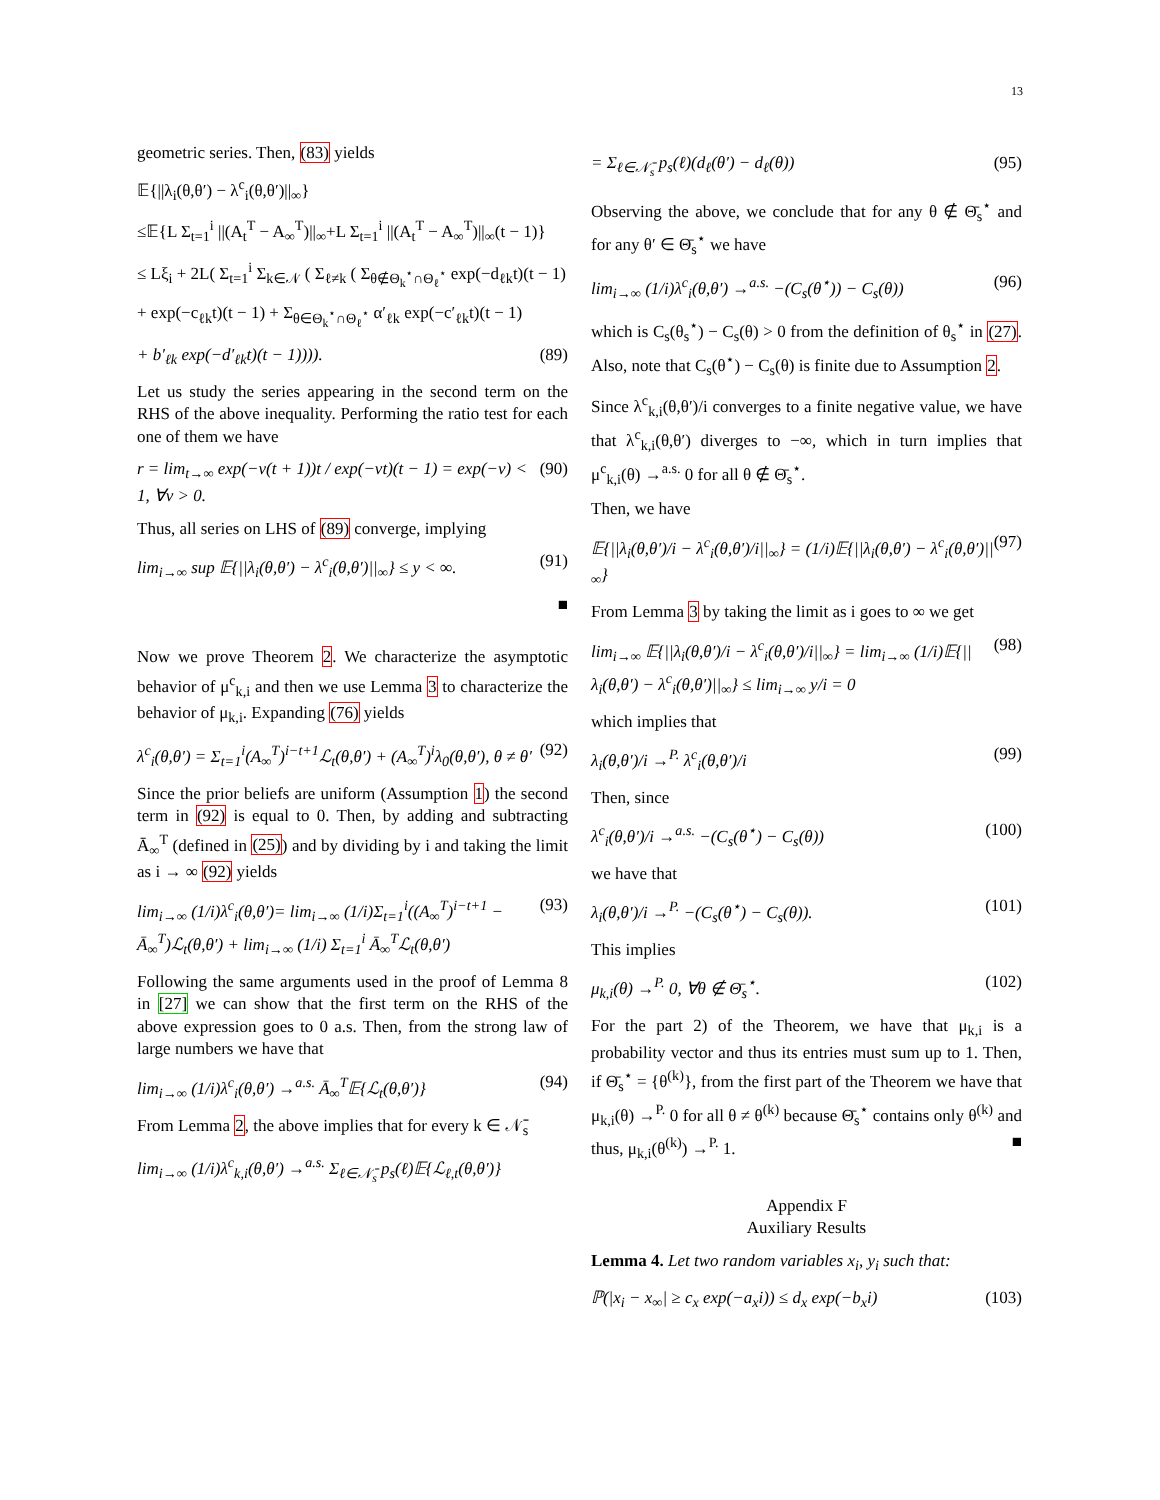13
geometric series. Then, (83) yields
𝔼{||λ<sub>i</sub>(θ,θ′) − λ<sup>c</sup><sub>i</sub>(θ,θ′)||<sub>∞</sub>}
≤𝔼{L Σ<sub>t=1</sub><sup>i</sup> ||(A<sub>t</sub><sup>T</sup> − A<sub>∞</sub><sup>T</sup>)||<sub>∞</sub>+L Σ<sub>t=1</sub><sup>i</sup> ||(A<sub>t</sub><sup>T</sup> − A<sub>∞</sub><sup>T</sup>)||<sub>∞</sub>(t − 1)}
≤ Lξ<sub>i</sub> + 2L( Σ<sub>t=1</sub><sup>i</sup> Σ<sub>k∈𝒩</sub> ( Σ<sub>ℓ≠k</sub> ( Σ<sub>θ∉Θ<sub>k</sub><sup>⋆</sup>∩Θ<sub>ℓ</sub><sup>⋆</sup></sub> exp(−d<sub>ℓk</sub>t)(t − 1)
+ exp(−c<sub>ℓk</sub>t)(t − 1) + Σ<sub>θ∈Θ<sub>k</sub><sup>⋆</sup>∩Θ<sub>ℓ</sub><sup>⋆</sup></sub> α′<sub>ℓk</sub> exp(−c′<sub>ℓk</sub>t)(t − 1)
+ b′<sub>ℓk</sub> exp(−d′<sub>ℓk</sub>t)(t − 1)))). (89)
Let us study the series appearing in the second term on the RHS of the above inequality. Performing the ratio test for each one of them we have
r = lim<sub>t→∞</sub> exp(−v(t + 1))t / exp(−vt)(t − 1) = exp(−v) < 1, ∀v > 0. (90)
Thus, all series on LHS of (89) converge, implying
lim<sub>i→∞</sub> sup 𝔼{||λ<sub>i</sub>(θ,θ′) − λ<sup>c</sup><sub>i</sub>(θ,θ′)||<sub>∞</sub>} ≤ y < ∞. (91)
■
Now we prove Theorem 2. We characterize the asymptotic behavior of μ<sup>c</sup><sub>k,i</sub> and then we use Lemma 3 to characterize the behavior of μ<sub>k,i</sub>. Expanding (76) yields
λ<sup>c</sup><sub>i</sub>(θ,θ′) = Σ<sub>t=1</sub><sup>i</sup>(A<sub>∞</sub><sup>T</sup>)<sup>i−t+1</sup>ℒ<sub>t</sub>(θ,θ′) + (A<sub>∞</sub><sup>T</sup>)<sup>i</sup>λ<sub>0</sub>(θ,θ′), θ ≠ θ′ (92)
Since the prior beliefs are uniform (Assumption 1) the second term in (92) is equal to 0. Then, by adding and subtracting Ā<sub>∞</sub><sup>T</sup> (defined in (25)) and by dividing by i and taking the limit as i → ∞ (92) yields
lim<sub>i→∞</sub> (1/i)λ<sup>c</sup><sub>i</sub>(θ,θ′)= lim<sub>i→∞</sub> (1/i)Σ<sub>t=1</sub><sup>i</sup>((A<sub>∞</sub><sup>T</sup>)<sup>i−t+1</sup> − Ā<sub>∞</sub><sup>T</sup>)ℒ<sub>t</sub>(θ,θ′) + lim<sub>i→∞</sub> (1/i) Σ<sub>t=1</sub><sup>i</sup> Ā<sub>∞</sub><sup>T</sup>ℒ<sub>t</sub>(θ,θ′) (93)
Following the same arguments used in the proof of Lemma 8 in [27] we can show that the first term on the RHS of the above expression goes to 0 a.s. Then, from the strong law of large numbers we have that
lim<sub>i→∞</sub> (1/i)λ<sup>c</sup><sub>i</sub>(θ,θ′) →<sup>a.s.</sup> Ā<sub>∞</sub><sup>T</sup>𝔼{ℒ<sub>t</sub>(θ,θ′)} (94)
From Lemma 2, the above implies that for every k ∈ 𝒩̄<sub>s</sub>
lim<sub>i→∞</sub> (1/i)λ<sup>c</sup><sub>k,i</sub>(θ,θ′) →<sup>a.s.</sup> Σ<sub>ℓ∈𝒩̄<sub>s</sub></sub> p<sub>s</sub>(ℓ)𝔼{ℒ<sub>ℓ,t</sub>(θ,θ′)}
= Σ<sub>ℓ∈𝒩̄<sub>s</sub></sub> p<sub>s</sub>(ℓ)(d<sub>ℓ</sub>(θ′) − d<sub>ℓ</sub>(θ)) (95)
Observing the above, we conclude that for any θ ∉ Θ̄<sub>s</sub><sup>⋆</sup> and for any θ′ ∈ Θ̄<sub>s</sub><sup>⋆</sup> we have
lim<sub>i→∞</sub> (1/i)λ<sup>c</sup><sub>i</sub>(θ,θ′) →<sup>a.s.</sup> −(C<sub>s</sub>(θ<sup>⋆</sup>)) − C<sub>s</sub>(θ)) (96)
which is C<sub>s</sub>(θ<sub>s</sub><sup>⋆</sup>) − C<sub>s</sub>(θ) > 0 from the definition of θ<sub>s</sub><sup>⋆</sup> in (27). Also, note that C<sub>s</sub>(θ<sup>⋆</sup>) − C<sub>s</sub>(θ) is finite due to Assumption 2.
Since λ<sup>c</sup><sub>k,i</sub>(θ,θ′)/i converges to a finite negative value, we have that λ<sup>c</sup><sub>k,i</sub>(θ,θ′) diverges to −∞, which in turn implies that μ<sup>c</sup><sub>k,i</sub>(θ) →<sup>a.s.</sup> 0 for all θ ∉ Θ̄<sub>s</sub><sup>⋆</sup>.
Then, we have
𝔼{||λ<sub>i</sub>(θ,θ′)/i − λ<sup>c</sup><sub>i</sub>(θ,θ′)/i||<sub>∞</sub>} = (1/i)𝔼{||λ<sub>i</sub>(θ,θ′) − λ<sup>c</sup><sub>i</sub>(θ,θ′)||<sub>∞</sub>} (97)
From Lemma 3 by taking the limit as i goes to ∞ we get
lim<sub>i→∞</sub> 𝔼{||λ<sub>i</sub>(θ,θ′)/i − λ<sup>c</sup><sub>i</sub>(θ,θ′)/i||<sub>∞</sub>} = lim<sub>i→∞</sub> (1/i)𝔼{||λ<sub>i</sub>(θ,θ′) − λ<sup>c</sup><sub>i</sub>(θ,θ′)||<sub>∞</sub>} ≤ lim<sub>i→∞</sub> y/i = 0 (98)
which implies that
λ<sub>i</sub>(θ,θ′)/i →<sup>P.</sup> λ<sup>c</sup><sub>i</sub>(θ,θ′)/i (99)
Then, since
λ<sup>c</sup><sub>i</sub>(θ,θ′)/i →<sup>a.s.</sup> −(C<sub>s</sub>(θ<sup>⋆</sup>) − C<sub>s</sub>(θ)) (100)
we have that
λ<sub>i</sub>(θ,θ′)/i →<sup>P.</sup> −(C<sub>s</sub>(θ<sup>⋆</sup>) − C<sub>s</sub>(θ)). (101)
This implies
μ<sub>k,i</sub>(θ) →<sup>P.</sup> 0, ∀θ ∉ Θ̄<sub>s</sub><sup>⋆</sup>. (102)
For the part 2) of the Theorem, we have that μ<sub>k,i</sub> is a probability vector and thus its entries must sum up to 1. Then, if Θ̄<sub>s</sub><sup>⋆</sup> = {θ<sup>(k)</sup>}, from the first part of the Theorem we have that μ<sub>k,i</sub>(θ) →<sup>P.</sup> 0 for all θ ≠ θ<sup>(k)</sup> because Θ̄<sub>s</sub><sup>⋆</sup> contains only θ<sup>(k)</sup> and thus, μ<sub>k,i</sub>(θ<sup>(k)</sup>) →<sup>P.</sup> 1. ■
Appendix F
Auxiliary Results
Lemma 4. Let two random variables x<sub>i</sub>, y<sub>i</sub> such that:
ℙ(|x<sub>i</sub> − x<sub>∞</sub>| ≥ c<sub>x</sub> exp(−a<sub>x</sub>i)) ≤ d<sub>x</sub> exp(−b<sub>x</sub>i) (103)